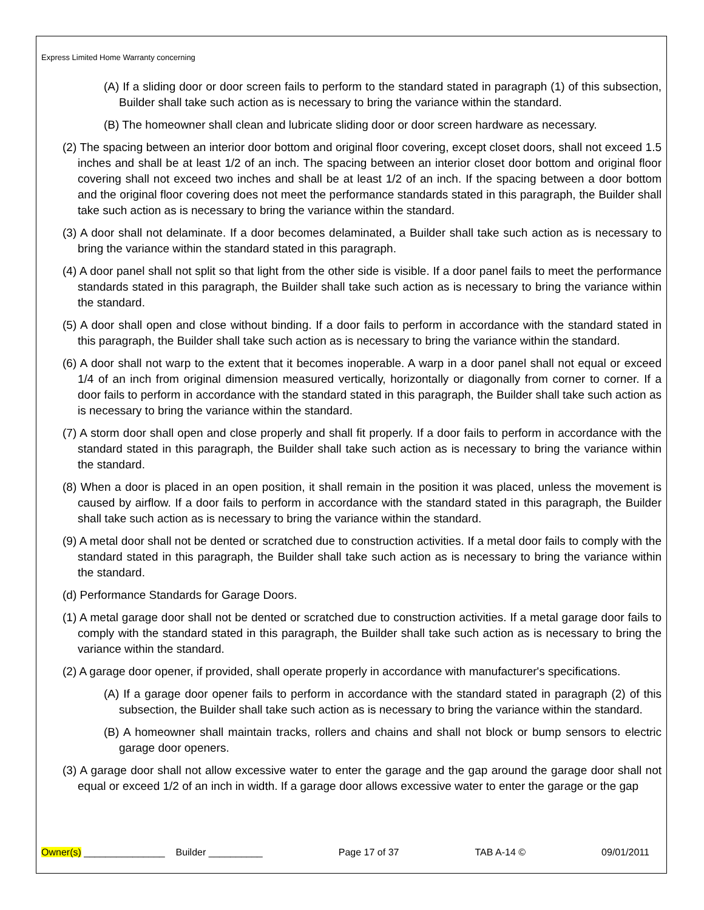Express Limited Home Warranty concerning
(A) If a sliding door or door screen fails to perform to the standard stated in paragraph (1) of this subsection, Builder shall take such action as is necessary to bring the variance within the standard.
(B) The homeowner shall clean and lubricate sliding door or door screen hardware as necessary.
(2) The spacing between an interior door bottom and original floor covering, except closet doors, shall not exceed 1.5 inches and shall be at least 1/2 of an inch. The spacing between an interior closet door bottom and original floor covering shall not exceed two inches and shall be at least 1/2 of an inch. If the spacing between a door bottom and the original floor covering does not meet the performance standards stated in this paragraph, the Builder shall take such action as is necessary to bring the variance within the standard.
(3) A door shall not delaminate. If a door becomes delaminated, a Builder shall take such action as is necessary to bring the variance within the standard stated in this paragraph.
(4) A door panel shall not split so that light from the other side is visible. If a door panel fails to meet the performance standards stated in this paragraph, the Builder shall take such action as is necessary to bring the variance within the standard.
(5) A door shall open and close without binding. If a door fails to perform in accordance with the standard stated in this paragraph, the Builder shall take such action as is necessary to bring the variance within the standard.
(6) A door shall not warp to the extent that it becomes inoperable. A warp in a door panel shall not equal or exceed 1/4 of an inch from original dimension measured vertically, horizontally or diagonally from corner to corner. If a door fails to perform in accordance with the standard stated in this paragraph, the Builder shall take such action as is necessary to bring the variance within the standard.
(7) A storm door shall open and close properly and shall fit properly. If a door fails to perform in accordance with the standard stated in this paragraph, the Builder shall take such action as is necessary to bring the variance within the standard.
(8) When a door is placed in an open position, it shall remain in the position it was placed, unless the movement is caused by airflow. If a door fails to perform in accordance with the standard stated in this paragraph, the Builder shall take such action as is necessary to bring the variance within the standard.
(9) A metal door shall not be dented or scratched due to construction activities. If a metal door fails to comply with the standard stated in this paragraph, the Builder shall take such action as is necessary to bring the variance within the standard.
(d) Performance Standards for Garage Doors.
(1) A metal garage door shall not be dented or scratched due to construction activities. If a metal garage door fails to comply with the standard stated in this paragraph, the Builder shall take such action as is necessary to bring the variance within the standard.
(2) A garage door opener, if provided, shall operate properly in accordance with manufacturer's specifications.
(A) If a garage door opener fails to perform in accordance with the standard stated in paragraph (2) of this subsection, the Builder shall take such action as is necessary to bring the variance within the standard.
(B) A homeowner shall maintain tracks, rollers and chains and shall not block or bump sensors to electric garage door openers.
(3) A garage door shall not allow excessive water to enter the garage and the gap around the garage door shall not equal or exceed 1/2 of an inch in width. If a garage door allows excessive water to enter the garage or the gap
Owner(s) _______________ Builder __________ Page 17 of 37 TAB A-14 © 09/01/2011